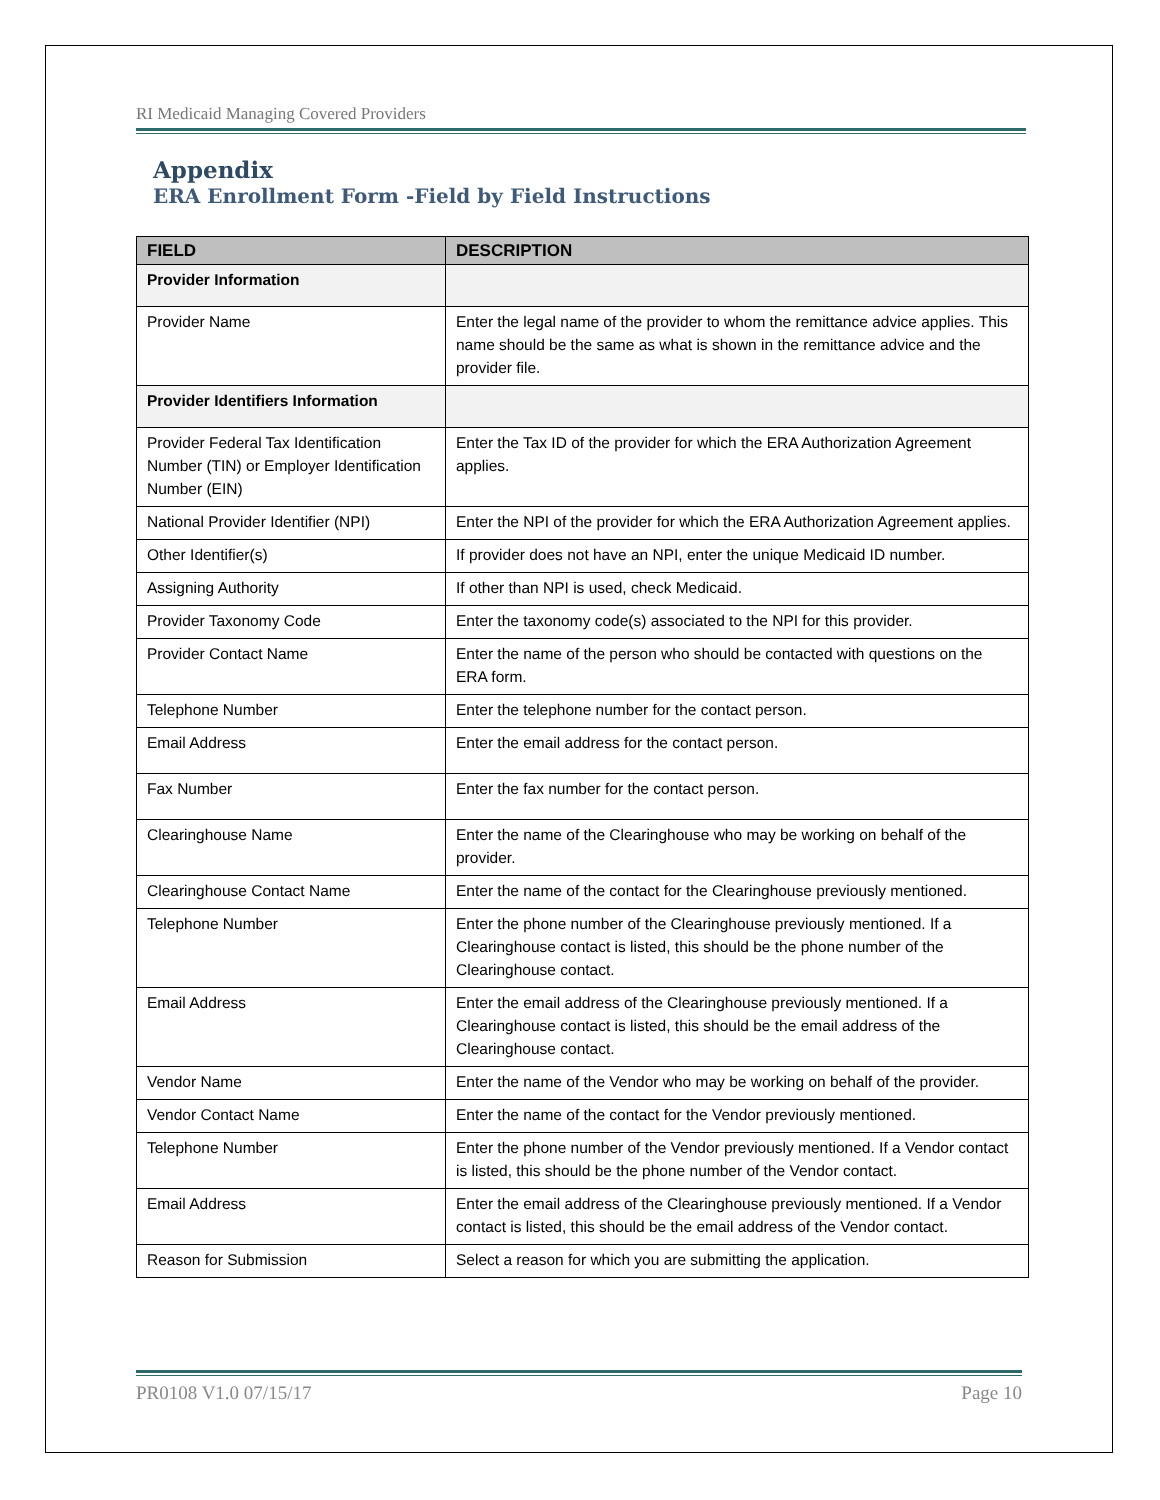RI Medicaid Managing Covered Providers
Appendix
ERA Enrollment Form -Field by Field Instructions
| FIELD | DESCRIPTION |
| --- | --- |
| Provider Information | |
| Provider Name | Enter the legal name of the provider to whom the remittance advice applies. This name should be the same as what is shown in the remittance advice and the provider file. |
| Provider Identifiers Information | |
| Provider Federal Tax Identification Number (TIN) or Employer Identification Number (EIN) | Enter the Tax ID of the provider for which the ERA Authorization Agreement applies. |
| National Provider Identifier (NPI) | Enter the NPI of the provider for which the ERA Authorization Agreement applies. |
| Other Identifier(s) | If provider does not have an NPI, enter the unique Medicaid ID number. |
| Assigning Authority | If other than NPI is used, check Medicaid. |
| Provider Taxonomy Code | Enter the taxonomy code(s) associated to the NPI for this provider. |
| Provider Contact Name | Enter the name of the person who should be contacted with questions on the ERA form. |
| Telephone Number | Enter the telephone number for the contact person. |
| Email Address | Enter the email address for the contact person. |
| Fax Number | Enter the fax number for the contact person. |
| Clearinghouse Name | Enter the name of the Clearinghouse who may be working on behalf of the provider. |
| Clearinghouse Contact Name | Enter the name of the contact for the Clearinghouse previously mentioned. |
| Telephone Number | Enter the phone number of the Clearinghouse previously mentioned. If a Clearinghouse contact is listed, this should be the phone number of the Clearinghouse contact. |
| Email Address | Enter the email address of the Clearinghouse previously mentioned. If a Clearinghouse contact is listed, this should be the email address of the Clearinghouse contact. |
| Vendor Name | Enter the name of the Vendor who may be working on behalf of the provider. |
| Vendor Contact Name | Enter the name of the contact for the Vendor previously mentioned. |
| Telephone Number | Enter the phone number of the Vendor previously mentioned. If a Vendor contact is listed, this should be the phone number of the Vendor contact. |
| Email Address | Enter the email address of the Clearinghouse previously mentioned. If a Vendor contact is listed, this should be the email address of the Vendor contact. |
| Reason for Submission | Select a reason for which you are submitting the application. |
PR0108 V1.0 07/15/17 Page 10